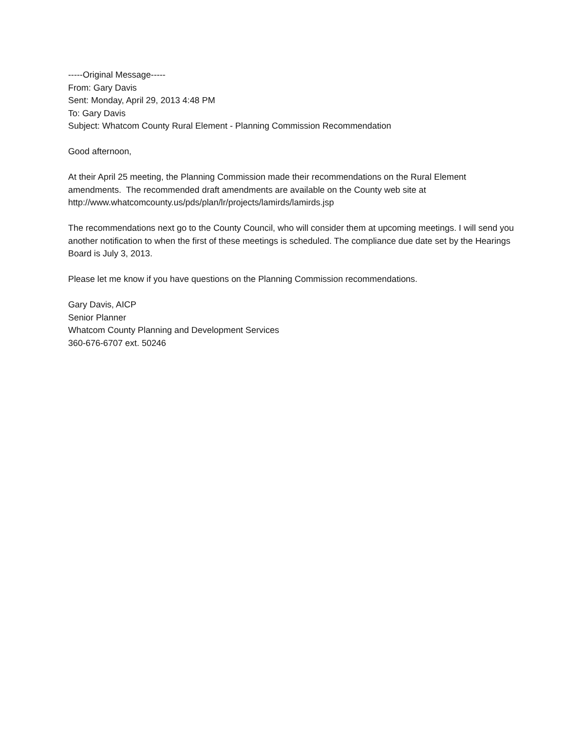-----Original Message-----
From: Gary Davis
Sent: Monday, April 29, 2013 4:48 PM
To: Gary Davis
Subject: Whatcom County Rural Element - Planning Commission Recommendation
Good afternoon,
At their April 25 meeting, the Planning Commission made their recommendations on the Rural Element amendments. The recommended draft amendments are available on the County web site at http://www.whatcomcounty.us/pds/plan/lr/projects/lamirds/lamirds.jsp
The recommendations next go to the County Council, who will consider them at upcoming meetings. I will send you another notification to when the first of these meetings is scheduled. The compliance due date set by the Hearings Board is July 3, 2013.
Please let me know if you have questions on the Planning Commission recommendations.
Gary Davis, AICP
Senior Planner
Whatcom County Planning and Development Services
360-676-6707 ext. 50246